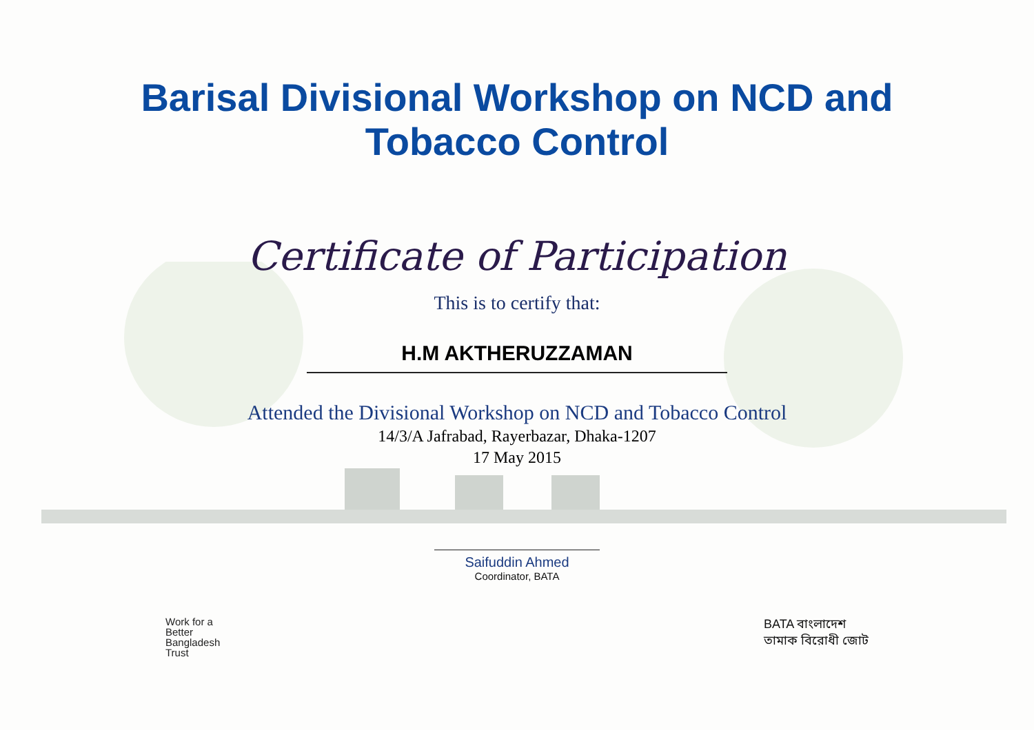Barisal Divisional Workshop on NCD and
Tobacco Control
Certificate of Participation
This is to certify that:
H.M AKTHERUZZAMAN
Attended the Divisional Workshop on NCD and Tobacco Control
14/3/A Jafrabad, Rayerbazar, Dhaka-1207
17 May 2015
Saifuddin Ahmed
Coordinator, BATA
Work for a
Better
Bangladesh
Trust
BATA বাংলাদেশ
তামাক বিরোধী জোট